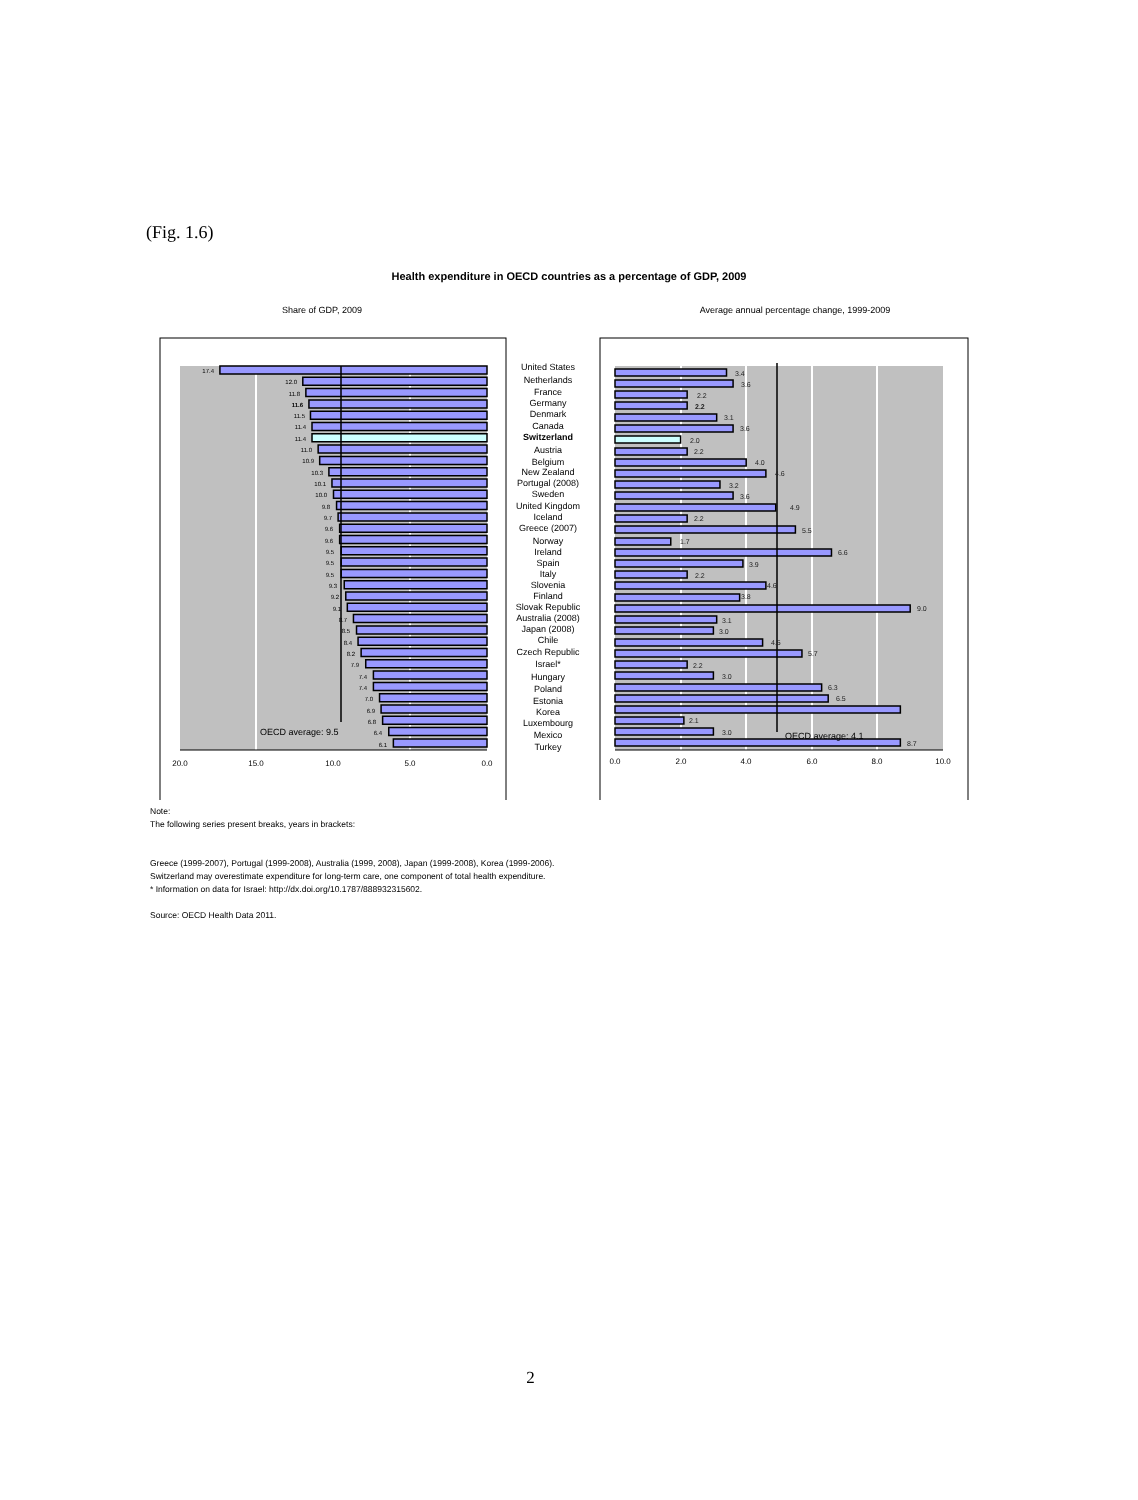(Fig. 1.6)
Health expenditure in OECD countries as a percentage of GDP, 2009
Share of GDP, 2009
Average annual percentage change, 1999-2009
17.4
12.0
11.8
11.6
11.5
11.4
11.4
11.0
10.9
10.3
10.1
10.0
9.8
9.7
9.6
9.6
9.5
9.5
9.5
9.3
9.2
9.1
8.7
8.5
8.4
8.2
7.9
7.4
7.4
7.0
6.9
6.8
6.4
6.1
OECD average: 9.5
United States
Netherlands
France
Germany
Denmark
Canada
Switzerland
Austria
Belgium
New Zealand
Portugal (2008)
Sweden
United Kingdom
Iceland
Greece (2007)
Norway
Ireland
Spain
Italy
Slovenia
Finland
Slovak Republic
Australia (2008)
Japan (2008)
Chile
Czech Republic
Israel*
Hungary
Poland
Estonia
Korea
Luxembourg
Mexico
Turkey
3.4
3.6
2.2
2.2
3.1
3.6
2.0
2.2
4.0
4.6
3.2
3.6
4.9
2.2
5.5
1.7
6.6
3.9
2.2
4.6
3.8
9.0
3.1
3.0
4.5
5.7
2.2
3.0
6.3
6.5
2.1
3.0
8.7
OECD average: 4.1
20.0
15.0
10.0
5.0
0.0
0.0
2.0
4.0
6.0
8.0
10.0
Note:
The following series present breaks, years in brackets:
Greece (1999-2007), Portugal (1999-2008), Australia (1999, 2008), Japan (1999-2008), Korea (1999-2006).
Switzerland may overestimate expenditure for long-term care, one component of total health expenditure.
* Information on data for Israel: http://dx.doi.org/10.1787/888932315602.
Source: OECD Health Data 2011.
2